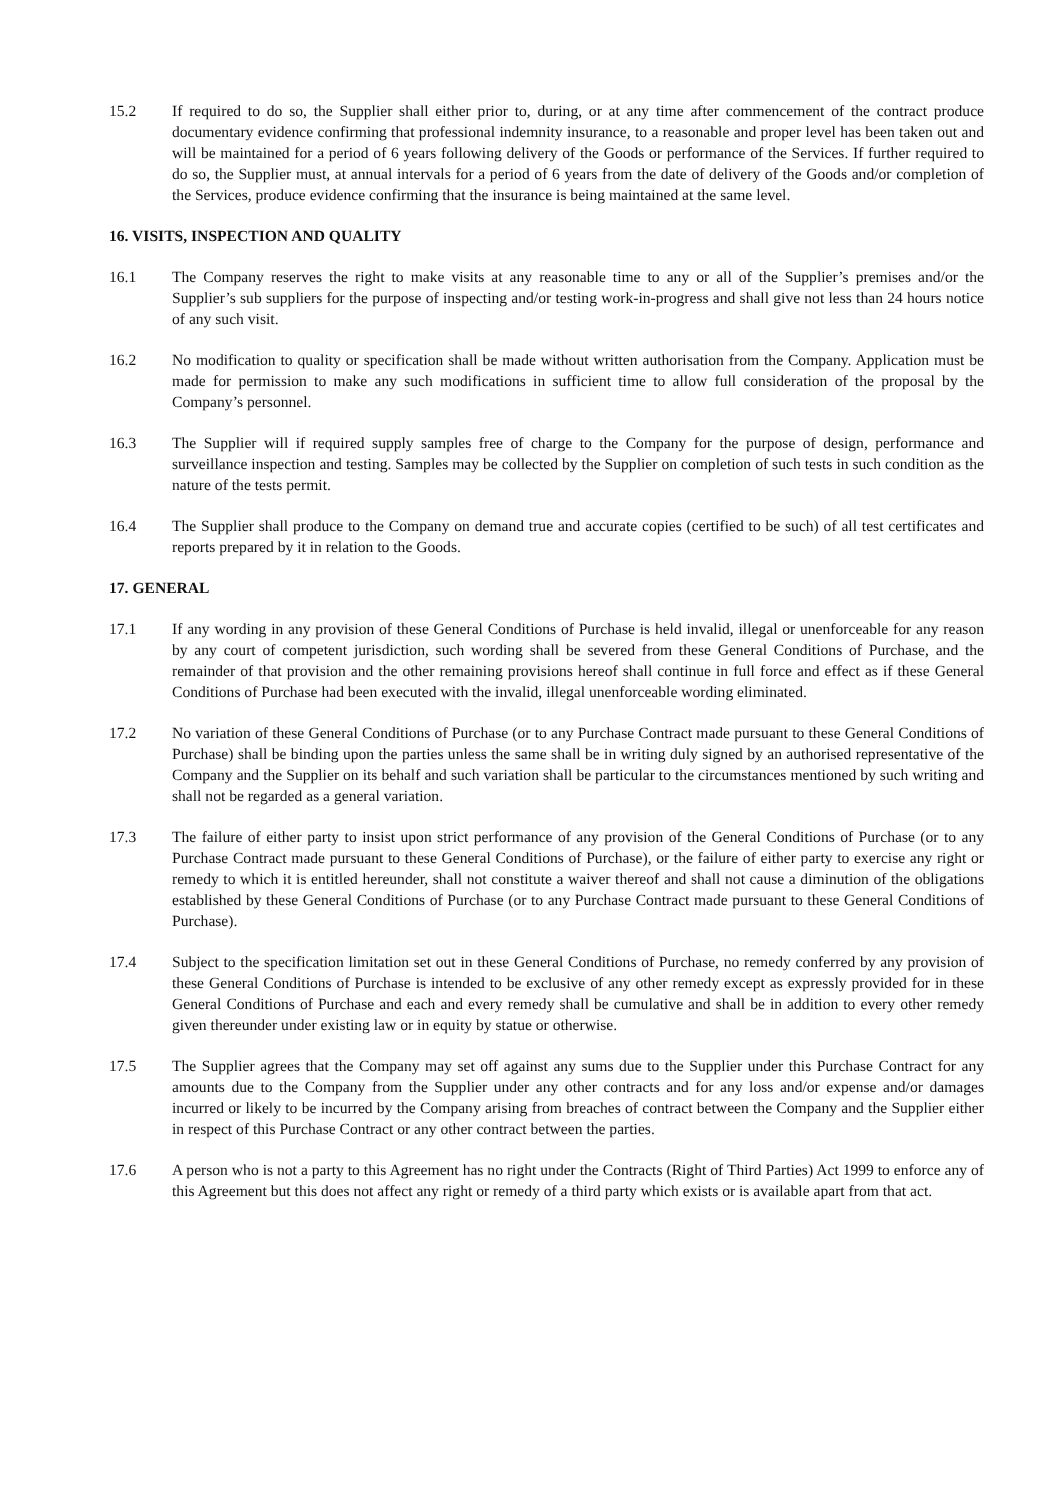15.2 If required to do so, the Supplier shall either prior to, during, or at any time after commencement of the contract produce documentary evidence confirming that professional indemnity insurance, to a reasonable and proper level has been taken out and will be maintained for a period of 6 years following delivery of the Goods or performance of the Services. If further required to do so, the Supplier must, at annual intervals for a period of 6 years from the date of delivery of the Goods and/or completion of the Services, produce evidence confirming that the insurance is being maintained at the same level.
16. VISITS, INSPECTION AND QUALITY
16.1 The Company reserves the right to make visits at any reasonable time to any or all of the Supplier’s premises and/or the Supplier’s sub suppliers for the purpose of inspecting and/or testing work-in-progress and shall give not less than 24 hours notice of any such visit.
16.2 No modification to quality or specification shall be made without written authorisation from the Company. Application must be made for permission to make any such modifications in sufficient time to allow full consideration of the proposal by the Company’s personnel.
16.3 The Supplier will if required supply samples free of charge to the Company for the purpose of design, performance and surveillance inspection and testing. Samples may be collected by the Supplier on completion of such tests in such condition as the nature of the tests permit.
16.4 The Supplier shall produce to the Company on demand true and accurate copies (certified to be such) of all test certificates and reports prepared by it in relation to the Goods.
17. GENERAL
17.1 If any wording in any provision of these General Conditions of Purchase is held invalid, illegal or unenforceable for any reason by any court of competent jurisdiction, such wording shall be severed from these General Conditions of Purchase, and the remainder of that provision and the other remaining provisions hereof shall continue in full force and effect as if these General Conditions of Purchase had been executed with the invalid, illegal unenforceable wording eliminated.
17.2 No variation of these General Conditions of Purchase (or to any Purchase Contract made pursuant to these General Conditions of Purchase) shall be binding upon the parties unless the same shall be in writing duly signed by an authorised representative of the Company and the Supplier on its behalf and such variation shall be particular to the circumstances mentioned by such writing and shall not be regarded as a general variation.
17.3 The failure of either party to insist upon strict performance of any provision of the General Conditions of Purchase (or to any Purchase Contract made pursuant to these General Conditions of Purchase), or the failure of either party to exercise any right or remedy to which it is entitled hereunder, shall not constitute a waiver thereof and shall not cause a diminution of the obligations established by these General Conditions of Purchase (or to any Purchase Contract made pursuant to these General Conditions of Purchase).
17.4 Subject to the specification limitation set out in these General Conditions of Purchase, no remedy conferred by any provision of these General Conditions of Purchase is intended to be exclusive of any other remedy except as expressly provided for in these General Conditions of Purchase and each and every remedy shall be cumulative and shall be in addition to every other remedy given thereunder under existing law or in equity by statue or otherwise.
17.5 The Supplier agrees that the Company may set off against any sums due to the Supplier under this Purchase Contract for any amounts due to the Company from the Supplier under any other contracts and for any loss and/or expense and/or damages incurred or likely to be incurred by the Company arising from breaches of contract between the Company and the Supplier either in respect of this Purchase Contract or any other contract between the parties.
17.6 A person who is not a party to this Agreement has no right under the Contracts (Right of Third Parties) Act 1999 to enforce any of this Agreement but this does not affect any right or remedy of a third party which exists or is available apart from that act.